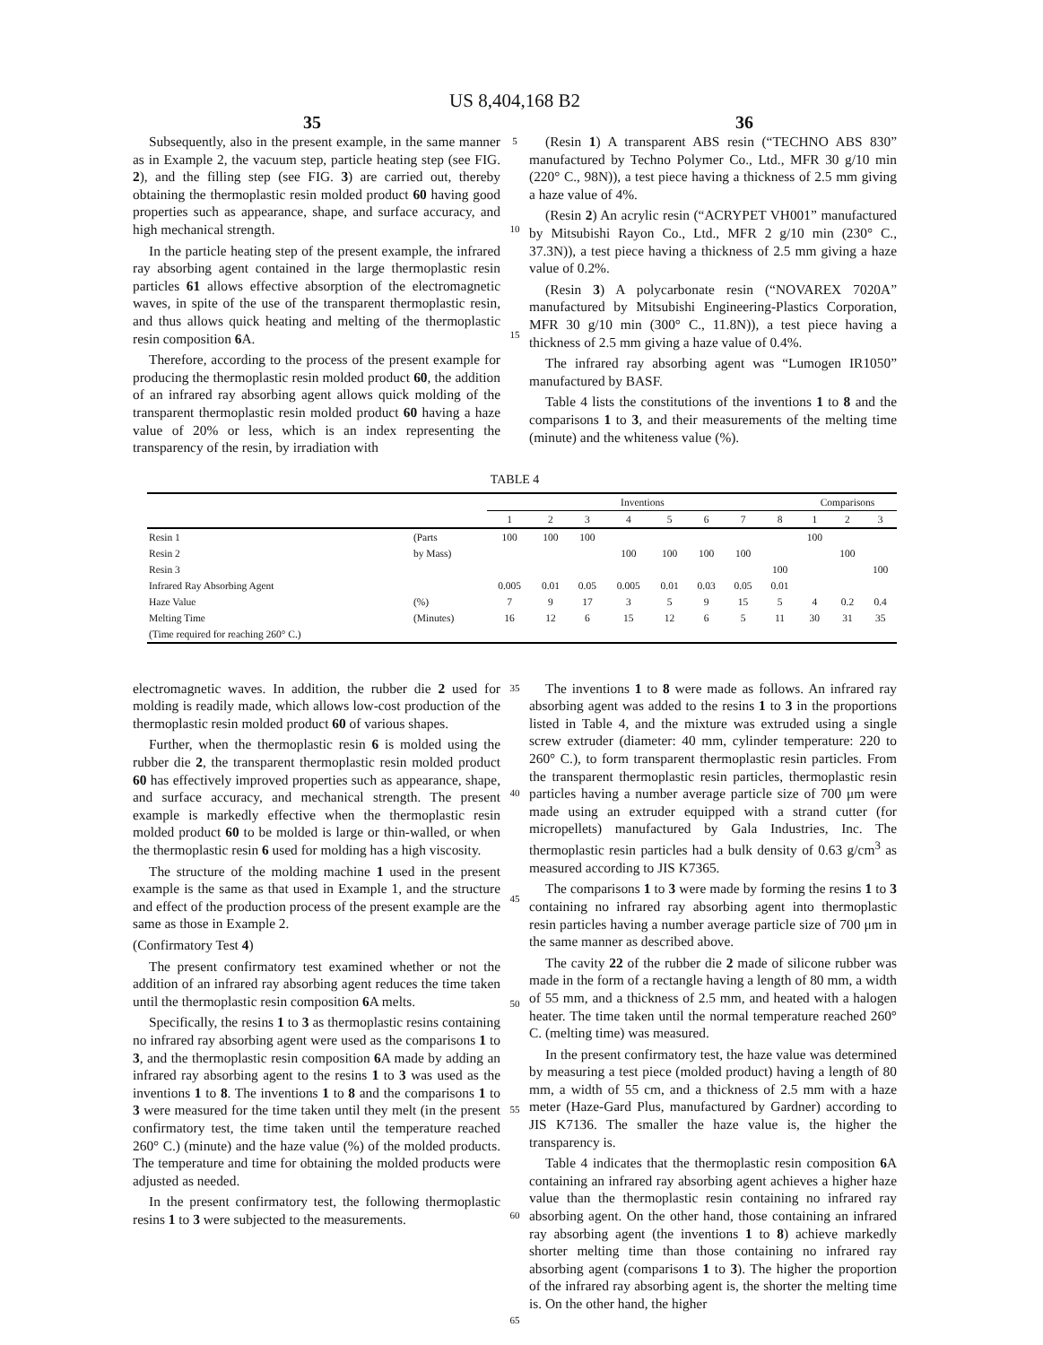US 8,404,168 B2
35 36
Subsequently, also in the present example, in the same manner as in Example 2, the vacuum step, particle heating step (see FIG. 2), and the filling step (see FIG. 3) are carried out, thereby obtaining the thermoplastic resin molded product 60 having good properties such as appearance, shape, and surface accuracy, and high mechanical strength.
In the particle heating step of the present example, the infrared ray absorbing agent contained in the large thermoplastic resin particles 61 allows effective absorption of the electromagnetic waves, in spite of the use of the transparent thermoplastic resin, and thus allows quick heating and melting of the thermoplastic resin composition 6 A.
Therefore, according to the process of the present example for producing the thermoplastic resin molded product 60, the addition of an infrared ray absorbing agent allows quick molding of the transparent thermoplastic resin molded product 60 having a haze value of 20% or less, which is an index representing the transparency of the resin, by irradiation with
5
10
15
(Resin 1) A transparent ABS resin (“TECHNO ABS 830” manufactured by Techno Polymer Co., Ltd., MFR 30 g/10 min (220° C., 98N)), a test piece having a thickness of 2.5 mm giving a haze value of 4%.
(Resin 2) An acrylic resin (“ACRYPET VH001” manufactured by Mitsubishi Rayon Co., Ltd., MFR 2 g/10 min (230° C., 37.3N)), a test piece having a thickness of 2.5 mm giving a haze value of 0.2%.
(Resin 3) A polycarbonate resin (“NOVAREX 7020A” manufactured by Mitsubishi Engineering-Plastics Corporation, MFR 30 g/10 min (300° C., 11.8N)), a test piece having a thickness of 2.5 mm giving a haze value of 0.4%.
The infrared ray absorbing agent was “Lumogen IR1050” manufactured by BASF.
Table 4 lists the constitutions of the inventions 1 to 8 and the comparisons 1 to 3, and their measurements of the melting time (minute) and the whiteness value (%).
TABLE 4
| | | Inventions | | | | | | | | Comparisons | | |
| --- | --- | --- | --- | --- | --- | --- | --- | --- | --- | --- | --- | --- |
| | | 1 | 2 | 3 | 4 | 5 | 6 | 7 | 8 | 1 | 2 | 3 |
| Resin 1 | (Parts | 100 | 100 | 100 | | | | | | 100 | | |
| Resin 2 | by Mass) | | | | 100 | 100 | 100 | 100 | | | 100 | |
| Resin 3 | | | | | | | | | 100 | | | 100 |
| Infrared Ray Absorbing Agent | | 0.005 | 0.01 | 0.05 | 0.005 | 0.01 | 0.03 | 0.05 | 0.01 | | | |
| Haze Value | (%) | 7 | 9 | 17 | 3 | 5 | 9 | 15 | 5 | 4 | 0.2 | 0.4 |
| Melting Time | (Minutes) | 16 | 12 | 6 | 15 | 12 | 6 | 5 | 11 | 30 | 31 | 35 |
| (Time required for reaching 260° C.) | | | | | | | | | | | | |
electromagnetic waves. In addition, the rubber die 2 used for molding is readily made, which allows low-cost production of the thermoplastic resin molded product 60 of various shapes.
Further, when the thermoplastic resin 6 is molded using the rubber die 2, the transparent thermoplastic resin molded product 60 has effectively improved properties such as appearance, shape, and surface accuracy, and mechanical strength. The present example is markedly effective when the thermoplastic resin molded product 60 to be molded is large or thin-walled, or when the thermoplastic resin 6 used for molding has a high viscosity.
The structure of the molding machine 1 used in the present example is the same as that used in Example 1, and the structure and effect of the production process of the present example are the same as those in Example 2.
(Confirmatory Test 4)
The present confirmatory test examined whether or not the addition of an infrared ray absorbing agent reduces the time taken until the thermoplastic resin composition 6 A melts.
Specifically, the resins 1 to 3 as thermoplastic resins containing no infrared ray absorbing agent were used as the comparisons 1 to 3, and the thermoplastic resin composition 6 A made by adding an infrared ray absorbing agent to the resins 1 to 3 was used as the inventions 1 to 8. The inventions 1 to 8 and the comparisons 1 to 3 were measured for the time taken until they melt (in the present confirmatory test, the time taken until the temperature reached 260° C.) (minute) and the haze value (%) of the molded products. The temperature and time for obtaining the molded products were adjusted as needed.
In the present confirmatory test, the following thermoplastic resins 1 to 3 were subjected to the measurements.
35
40
45
50
55
60
65
The inventions 1 to 8 were made as follows. An infrared ray absorbing agent was added to the resins 1 to 3 in the proportions listed in Table 4, and the mixture was extruded using a single screw extruder (diameter: 40 mm, cylinder temperature: 220 to 260° C.), to form transparent thermoplastic resin particles. From the transparent thermoplastic resin particles, thermoplastic resin particles having a number average particle size of 700 μm were made using an extruder equipped with a strand cutter (for micropellets) manufactured by Gala Industries, Inc. The thermoplastic resin particles had a bulk density of 0.63 g/cm<sup>3</sup> as measured according to JIS K7365.
The comparisons 1 to 3 were made by forming the resins 1 to 3 containing no infrared ray absorbing agent into thermoplastic resin particles having a number average particle size of 700 μm in the same manner as described above.
The cavity 22 of the rubber die 2 made of silicone rubber was made in the form of a rectangle having a length of 80 mm, a width of 55 mm, and a thickness of 2.5 mm, and heated with a halogen heater. The time taken until the normal temperature reached 260° C. (melting time) was measured.
In the present confirmatory test, the haze value was determined by measuring a test piece (molded product) having a length of 80 mm, a width of 55 cm, and a thickness of 2.5 mm with a haze meter (Haze-Gard Plus, manufactured by Gardner) according to JIS K7136. The smaller the haze value is, the higher the transparency is.
Table 4 indicates that the thermoplastic resin composition 6 A containing an infrared ray absorbing agent achieves a higher haze value than the thermoplastic resin containing no infrared ray absorbing agent. On the other hand, those containing an infrared ray absorbing agent (the inventions 1 to 8) achieve markedly shorter melting time than those containing no infrared ray absorbing agent (comparisons 1 to 3). The higher the proportion of the infrared ray absorbing agent is, the shorter the melting time is. On the other hand, the higher